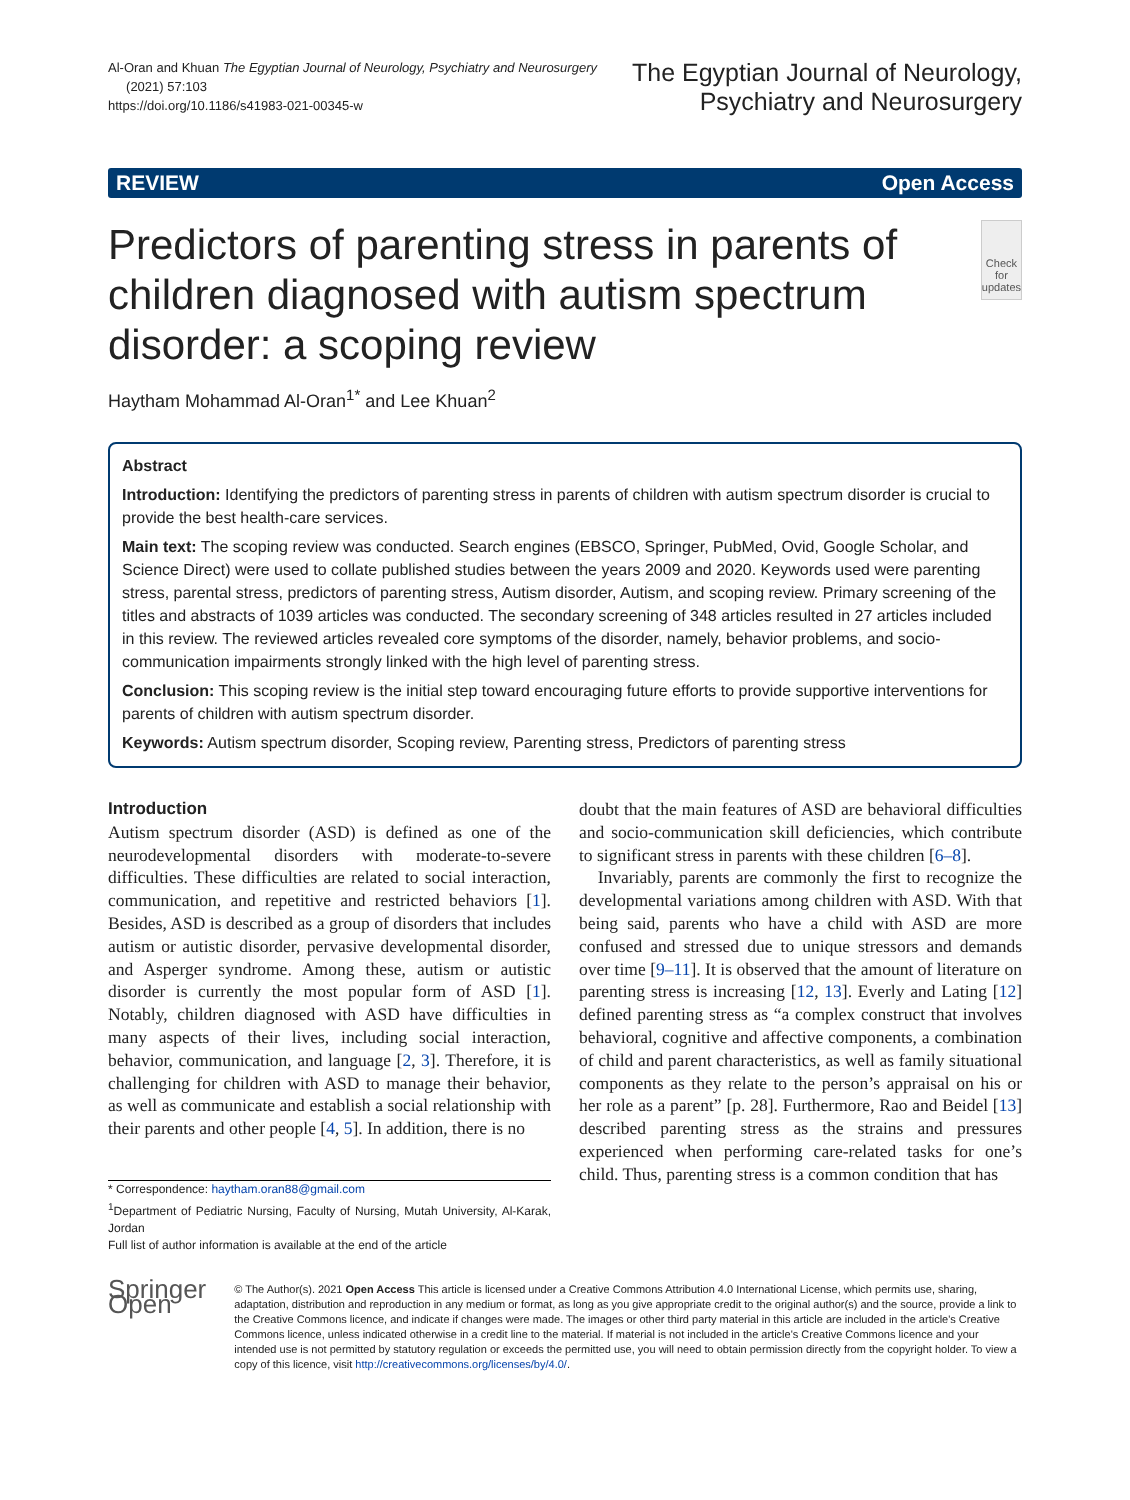Al-Oran and Khuan The Egyptian Journal of Neurology, Psychiatry and Neurosurgery
(2021) 57:103
https://doi.org/10.1186/s41983-021-00345-w
The Egyptian Journal of Neurology,
Psychiatry and Neurosurgery
REVIEW Open Access
Predictors of parenting stress in parents of children diagnosed with autism spectrum disorder: a scoping review
Check for updates
Haytham Mohammad Al-Oran<sup>1*</sup> and Lee Khuan<sup>2</sup>
Abstract
Introduction: Identifying the predictors of parenting stress in parents of children with autism spectrum disorder is crucial to provide the best health-care services.
Main text: The scoping review was conducted. Search engines (EBSCO, Springer, PubMed, Ovid, Google Scholar, and Science Direct) were used to collate published studies between the years 2009 and 2020. Keywords used were parenting stress, parental stress, predictors of parenting stress, Autism disorder, Autism, and scoping review. Primary screening of the titles and abstracts of 1039 articles was conducted. The secondary screening of 348 articles resulted in 27 articles included in this review. The reviewed articles revealed core symptoms of the disorder, namely, behavior problems, and socio-communication impairments strongly linked with the high level of parenting stress.
Conclusion: This scoping review is the initial step toward encouraging future efforts to provide supportive interventions for parents of children with autism spectrum disorder.
Keywords: Autism spectrum disorder, Scoping review, Parenting stress, Predictors of parenting stress
Introduction
Autism spectrum disorder (ASD) is defined as one of the neurodevelopmental disorders with moderate-to-severe difficulties. These difficulties are related to social interaction, communication, and repetitive and restricted behaviors [1]. Besides, ASD is described as a group of disorders that includes autism or autistic disorder, pervasive developmental disorder, and Asperger syndrome. Among these, autism or autistic disorder is currently the most popular form of ASD [1]. Notably, children diagnosed with ASD have difficulties in many aspects of their lives, including social interaction, behavior, communication, and language [2, 3]. Therefore, it is challenging for children with ASD to manage their behavior, as well as communicate and establish a social relationship with their parents and other people [4, 5]. In addition, there is no
* Correspondence: haytham.oran88@gmail.com
<sup>1</sup> Department of Pediatric Nursing, Faculty of Nursing, Mutah University, Al-Karak, Jordan
Full list of author information is available at the end of the article
doubt that the main features of ASD are behavioral difficulties and socio-communication skill deficiencies, which contribute to significant stress in parents with these children [6–8].
Invariably, parents are commonly the first to recognize the developmental variations among children with ASD. With that being said, parents who have a child with ASD are more confused and stressed due to unique stressors and demands over time [9–11]. It is observed that the amount of literature on parenting stress is increasing [12, 13]. Everly and Lating [12] defined parenting stress as “a complex construct that involves behavioral, cognitive and affective components, a combination of child and parent characteristics, as well as family situational components as they relate to the person’s appraisal on his or her role as a parent” [p. 28]. Furthermore, Rao and Beidel [13] described parenting stress as the strains and pressures experienced when performing care-related tasks for one’s child. Thus, parenting stress is a common condition that has
Springer Open
© The Author(s). 2021 Open Access This article is licensed under a Creative Commons Attribution 4.0 International License, which permits use, sharing, adaptation, distribution and reproduction in any medium or format, as long as you give appropriate credit to the original author(s) and the source, provide a link to the Creative Commons licence, and indicate if changes were made. The images or other third party material in this article are included in the article's Creative Commons licence, unless indicated otherwise in a credit line to the material. If material is not included in the article's Creative Commons licence and your intended use is not permitted by statutory regulation or exceeds the permitted use, you will need to obtain permission directly from the copyright holder. To view a copy of this licence, visit http://creativecommons.org/licenses/by/4.0/.